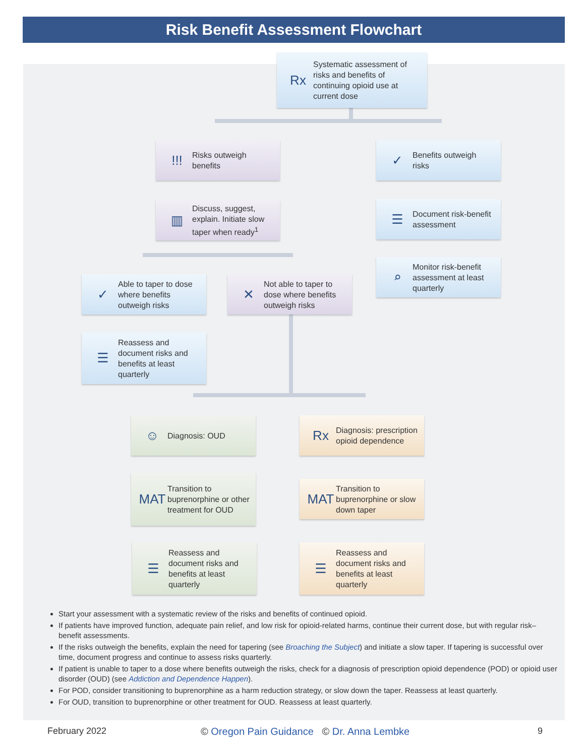Risk Benefit Assessment Flowchart
Rx Systematic assessment of risks and benefits of continuing opioid use at current dose
!!! Risks outweigh benefits
✓ Benefits outweigh risks
▥ Discuss, suggest, explain. Initiate slow taper when ready<sup>1</sup>
☰ Document risk-benefit assessment
⌕ Monitor risk-benefit assessment at least quarterly
✓ Able to taper to dose where benefits outweigh risks
✕ Not able to taper to dose where benefits outweigh risks
☰ Reassess and document risks and benefits at least quarterly
☺ Diagnosis: OUD
Rx Diagnosis: prescription opioid dependence
MAT Transition to buprenorphine or other treatment for OUD
MAT Transition to buprenorphine or slow down taper
☰ Reassess and document risks and benefits at least quarterly
☰ Reassess and document risks and benefits at least quarterly
Start your assessment with a systematic review of the risks and benefits of continued opioid.
If patients have improved function, adequate pain relief, and low risk for opioid-related harms, continue their current dose, but with regular risk–benefit assessments.
If the risks outweigh the benefits, explain the need for tapering (see Broaching the Subject) and initiate a slow taper. If tapering is successful over time, document progress and continue to assess risks quarterly.
If patient is unable to taper to a dose where benefits outweigh the risks, check for a diagnosis of prescription opioid dependence (POD) or opioid user disorder (OUD) (see Addiction and Dependence Happen).
For POD, consider transitioning to buprenorphine as a harm reduction strategy, or slow down the taper. Reassess at least quarterly.
For OUD, transition to buprenorphine or other treatment for OUD. Reassess at least quarterly.
February 2022
© Oregon Pain Guidance © Dr. Anna Lembke
9